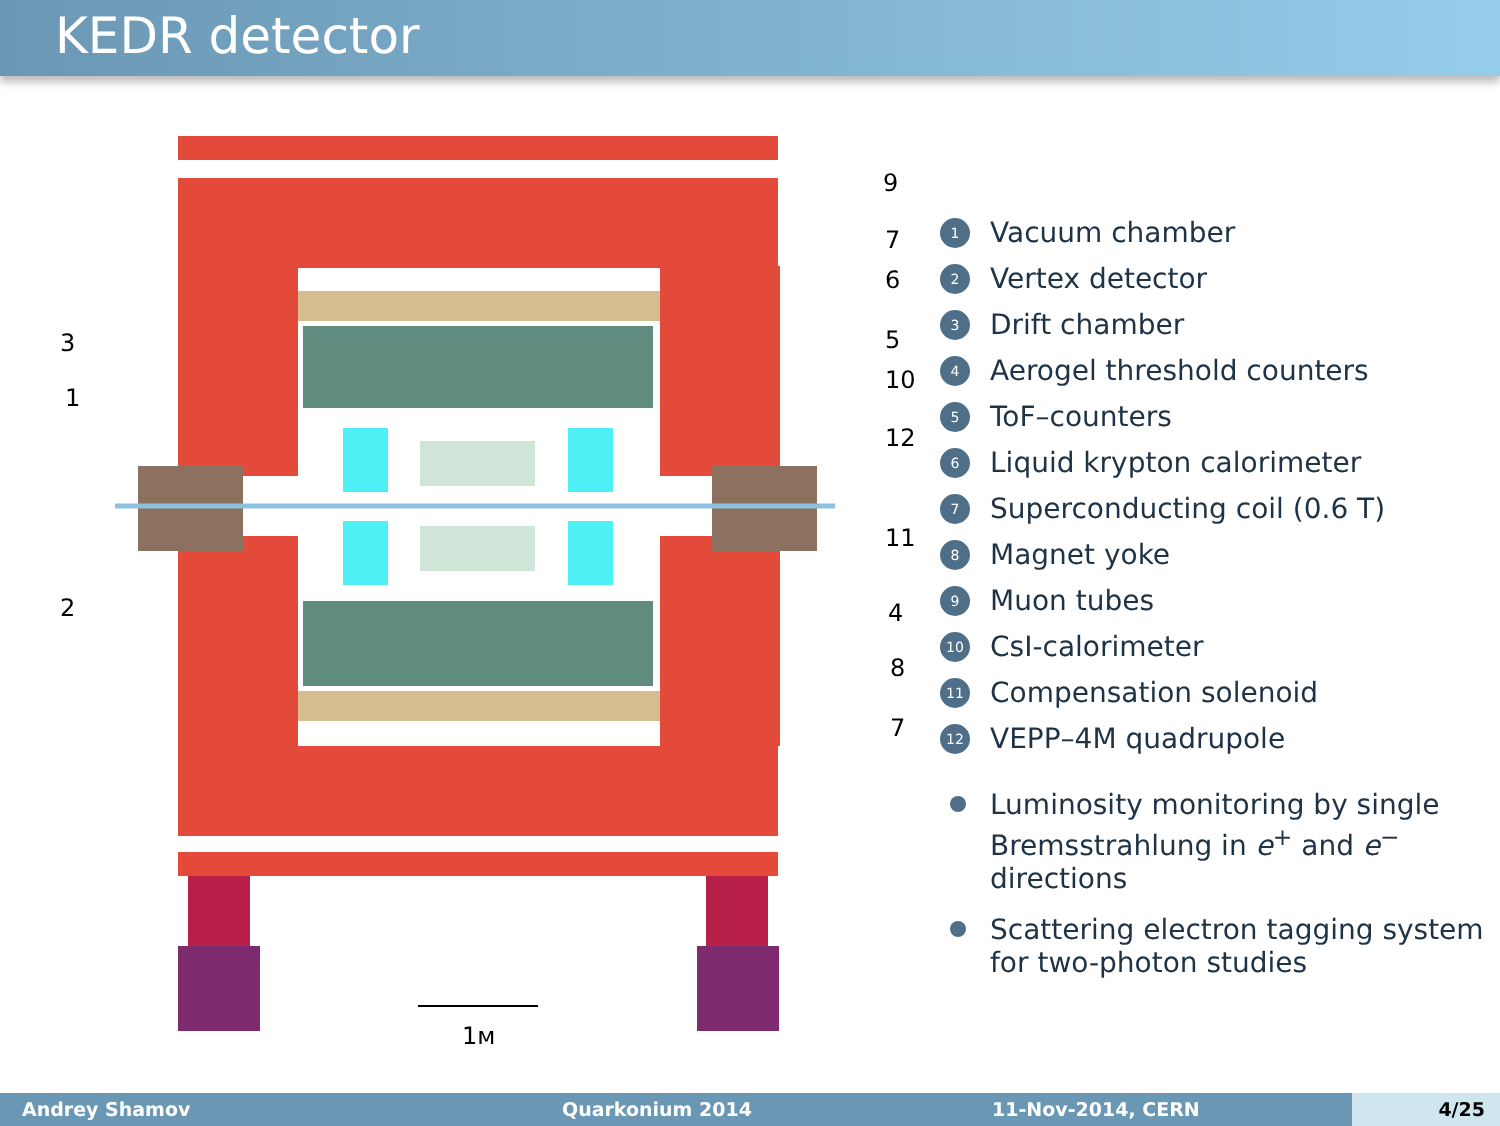KEDR detector
9
7
6
3
5
10
1
12
11
2
4
8
7
1м
1 Vacuum chamber
2 Vertex detector
3 Drift chamber
4 Aerogel threshold counters
5 ToF–counters
6 Liquid krypton calorimeter
7 Superconducting coil (0.6 T)
8 Magnet yoke
9 Muon tubes
10 CsI-calorimeter
11 Compensation solenoid
12 VEPP–4M quadrupole
Luminosity monitoring by single Bremsstrahlung in e<sup>+</sup> and e<sup>−</sup> directions
Scattering electron tagging system for two-photon studies
Andrey Shamov Quarkonium 2014 11-Nov-2014, CERN 4/25